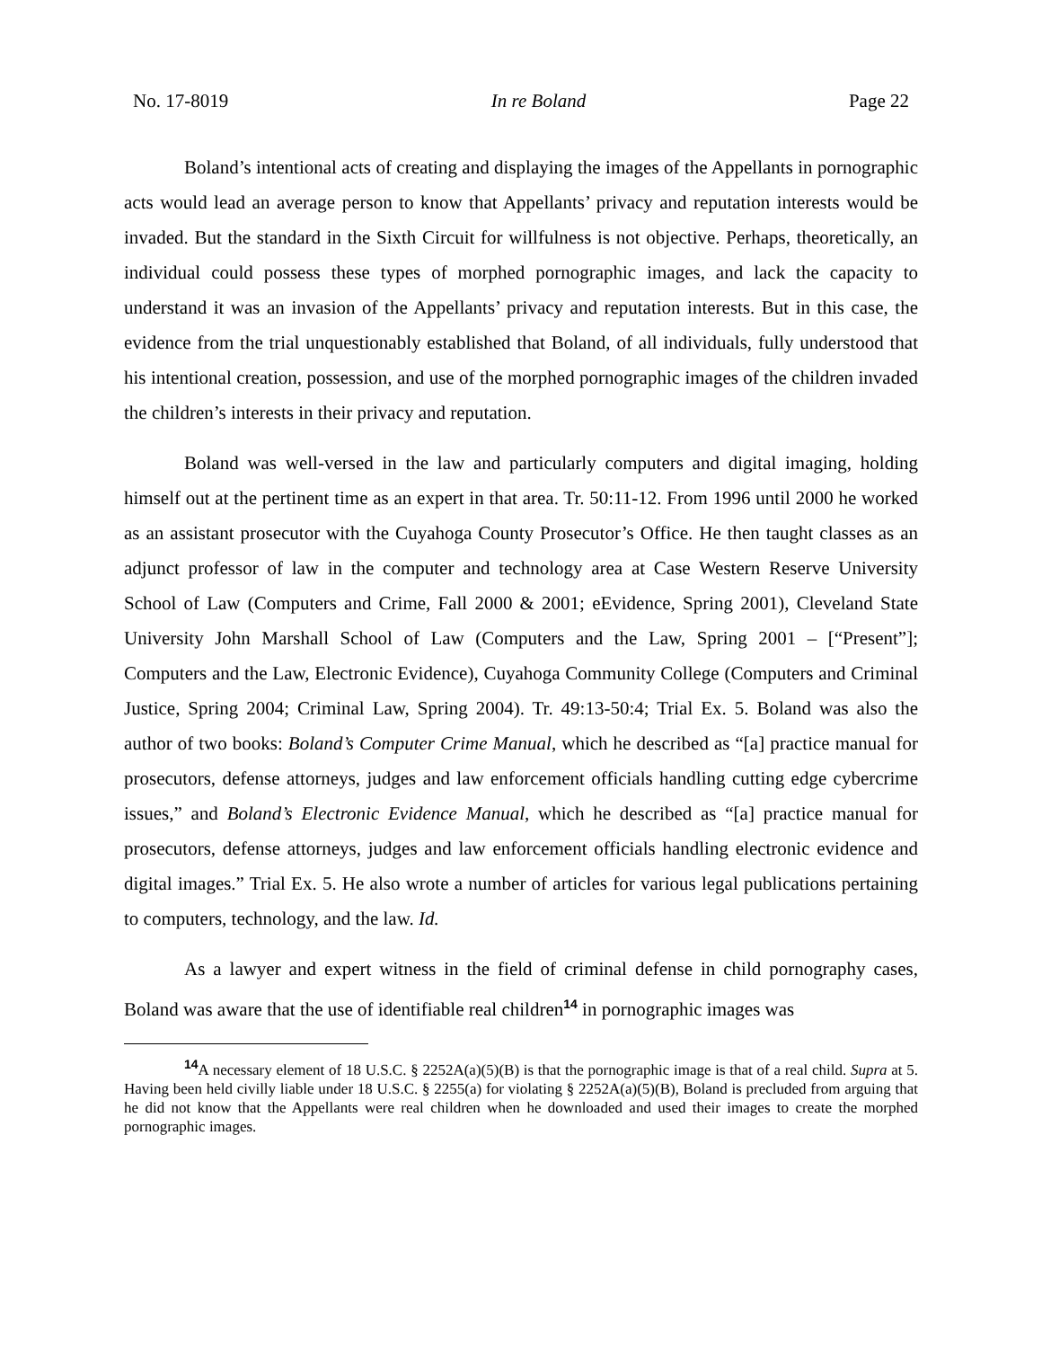No. 17-8019 In re Boland Page 22
Boland’s intentional acts of creating and displaying the images of the Appellants in pornographic acts would lead an average person to know that Appellants’ privacy and reputation interests would be invaded. But the standard in the Sixth Circuit for willfulness is not objective. Perhaps, theoretically, an individual could possess these types of morphed pornographic images, and lack the capacity to understand it was an invasion of the Appellants’ privacy and reputation interests. But in this case, the evidence from the trial unquestionably established that Boland, of all individuals, fully understood that his intentional creation, possession, and use of the morphed pornographic images of the children invaded the children’s interests in their privacy and reputation.
Boland was well-versed in the law and particularly computers and digital imaging, holding himself out at the pertinent time as an expert in that area. Tr. 50:11-12. From 1996 until 2000 he worked as an assistant prosecutor with the Cuyahoga County Prosecutor’s Office. He then taught classes as an adjunct professor of law in the computer and technology area at Case Western Reserve University School of Law (Computers and Crime, Fall 2000 & 2001; eEvidence, Spring 2001), Cleveland State University John Marshall School of Law (Computers and the Law, Spring 2001 – [“Present”]; Computers and the Law, Electronic Evidence), Cuyahoga Community College (Computers and Criminal Justice, Spring 2004; Criminal Law, Spring 2004). Tr. 49:13-50:4; Trial Ex. 5. Boland was also the author of two books: Boland’s Computer Crime Manual, which he described as “[a] practice manual for prosecutors, defense attorneys, judges and law enforcement officials handling cutting edge cybercrime issues,” and Boland’s Electronic Evidence Manual, which he described as “[a] practice manual for prosecutors, defense attorneys, judges and law enforcement officials handling electronic evidence and digital images.” Trial Ex. 5. He also wrote a number of articles for various legal publications pertaining to computers, technology, and the law. Id.
As a lawyer and expert witness in the field of criminal defense in child pornography cases, Boland was aware that the use of identifiable real children<sup>14</sup> in pornographic images was
<sup>14</sup> A necessary element of 18 U.S.C. § 2252A(a)(5)(B) is that the pornographic image is that of a real child. Supra at 5. Having been held civilly liable under 18 U.S.C. § 2255(a) for violating § 2252A(a)(5)(B), Boland is precluded from arguing that he did not know that the Appellants were real children when he downloaded and used their images to create the morphed pornographic images.